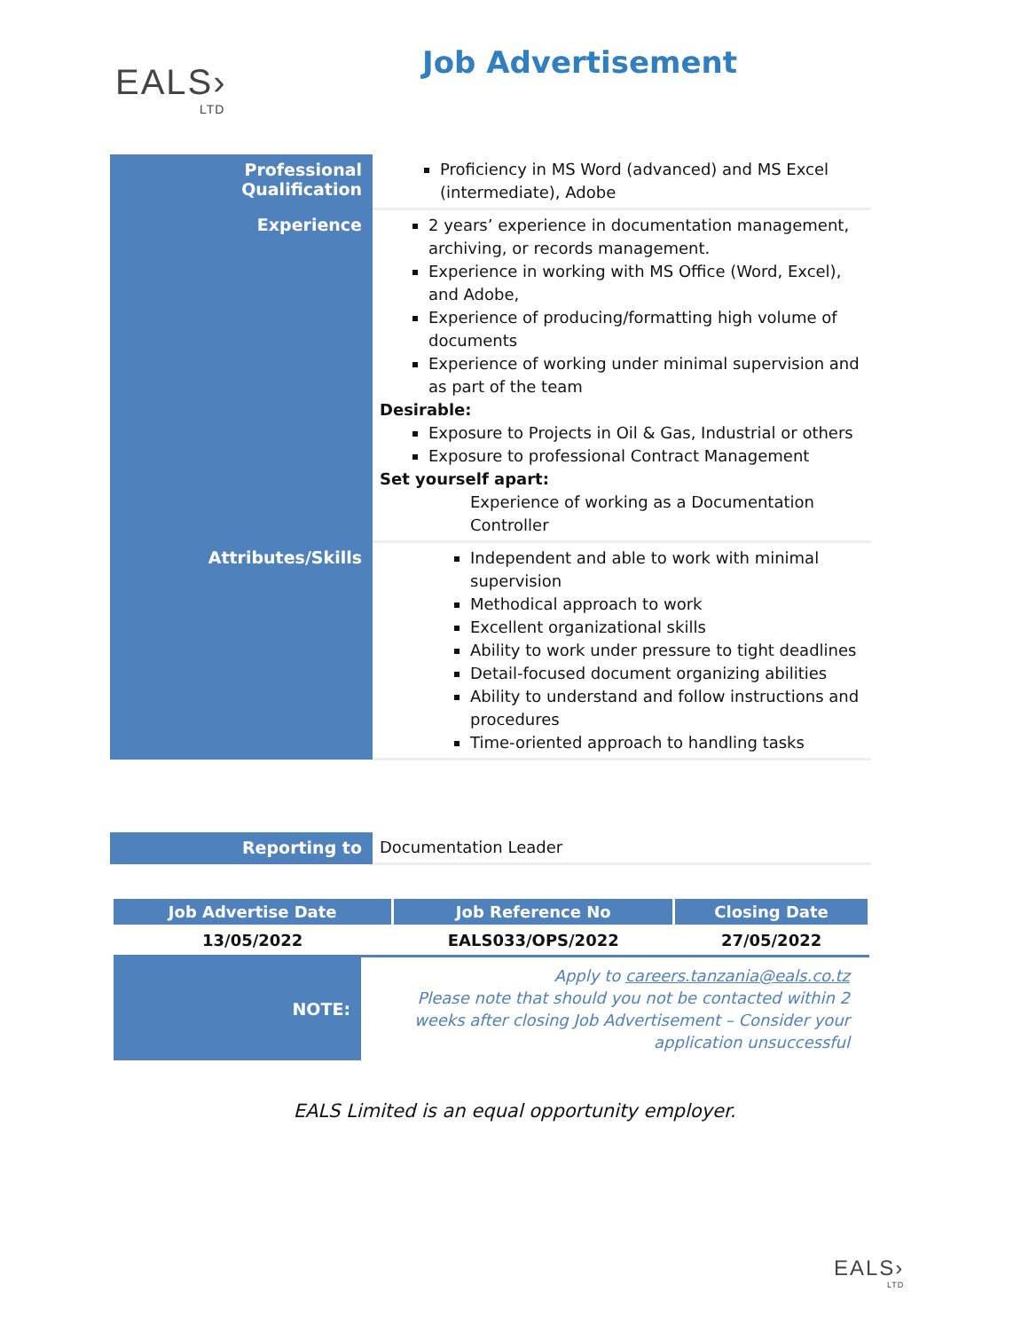EALS›
LTD
Job Advertisement
| Professional Qualification | Proficiency in MS Word (advanced) and MS Excel (intermediate), Adobe |
| Experience | 2 years’ experience in documentation management, archiving, or records management. Experience in working with MS Office (Word, Excel), and Adobe, Experience of producing/formatting high volume of documents Experience of working under minimal supervision and as part of the team Desirable: Exposure to Projects in Oil & Gas, Industrial or others Exposure to professional Contract Management Set yourself apart: Experience of working as a Documentation Controller |
| Attributes/Skills | Independent and able to work with minimal supervision Methodical approach to work Excellent organizational skills Ability to work under pressure to tight deadlines Detail-focused document organizing abilities Ability to understand and follow instructions and procedures Time-oriented approach to handling tasks |
| Reporting to | Documentation Leader |
| Job Advertise Date | Job Reference No | Closing Date |
| --- | --- | --- |
| 13/05/2022 | EALS033/OPS/2022 | 27/05/2022 |
| NOTE: | Apply to careers.tanzania@eals.co.tz Please note that should you not be contacted within 2 weeks after closing Job Advertisement – Consider your application unsuccessful |
EALS Limited is an equal opportunity employer.
EALS›
LTD